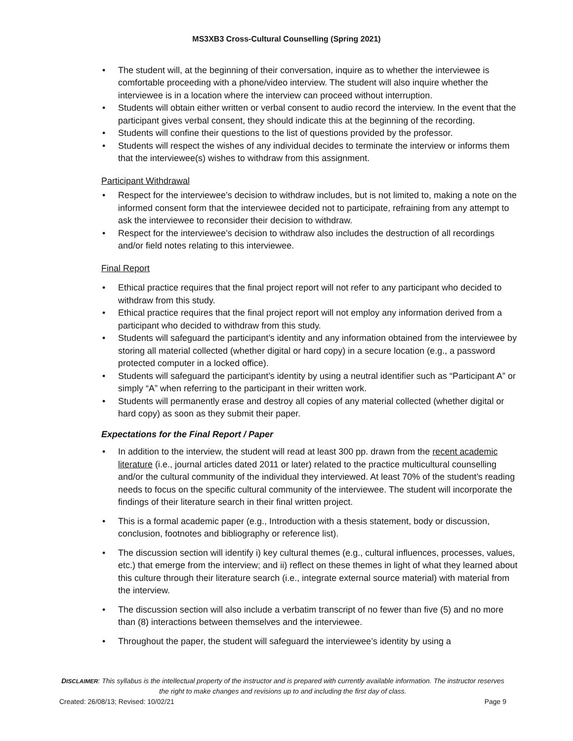MS3XB3 Cross-Cultural Counselling (Spring 2021)
The student will, at the beginning of their conversation, inquire as to whether the interviewee is comfortable proceeding with a phone/video interview. The student will also inquire whether the interviewee is in a location where the interview can proceed without interruption.
Students will obtain either written or verbal consent to audio record the interview. In the event that the participant gives verbal consent, they should indicate this at the beginning of the recording.
Students will confine their questions to the list of questions provided by the professor.
Students will respect the wishes of any individual decides to terminate the interview or informs them that the interviewee(s) wishes to withdraw from this assignment.
Participant Withdrawal
Respect for the interviewee’s decision to withdraw includes, but is not limited to, making a note on the informed consent form that the interviewee decided not to participate, refraining from any attempt to ask the interviewee to reconsider their decision to withdraw.
Respect for the interviewee’s decision to withdraw also includes the destruction of all recordings and/or field notes relating to this interviewee.
Final Report
Ethical practice requires that the final project report will not refer to any participant who decided to withdraw from this study.
Ethical practice requires that the final project report will not employ any information derived from a participant who decided to withdraw from this study.
Students will safeguard the participant’s identity and any information obtained from the interviewee by storing all material collected (whether digital or hard copy) in a secure location (e.g., a password protected computer in a locked office).
Students will safeguard the participant’s identity by using a neutral identifier such as “Participant A” or simply “A” when referring to the participant in their written work.
Students will permanently erase and destroy all copies of any material collected (whether digital or hard copy) as soon as they submit their paper.
Expectations for the Final Report / Paper
In addition to the interview, the student will read at least 300 pp. drawn from the recent academic literature (i.e., journal articles dated 2011 or later) related to the practice multicultural counselling and/or the cultural community of the individual they interviewed. At least 70% of the student’s reading needs to focus on the specific cultural community of the interviewee. The student will incorporate the findings of their literature search in their final written project.
This is a formal academic paper (e.g., Introduction with a thesis statement, body or discussion, conclusion, footnotes and bibliography or reference list).
The discussion section will identify i) key cultural themes (e.g., cultural influences, processes, values, etc.) that emerge from the interview; and ii) reflect on these themes in light of what they learned about this culture through their literature search (i.e., integrate external source material) with material from the interview.
The discussion section will also include a verbatim transcript of no fewer than five (5) and no more than (8) interactions between themselves and the interviewee.
Throughout the paper, the student will safeguard the interviewee’s identity by using a
DISCLAIMER: This syllabus is the intellectual property of the instructor and is prepared with currently available information. The instructor reserves the right to make changes and revisions up to and including the first day of class.
Created: 26/08/13; Revised: 10/02/21 Page 9